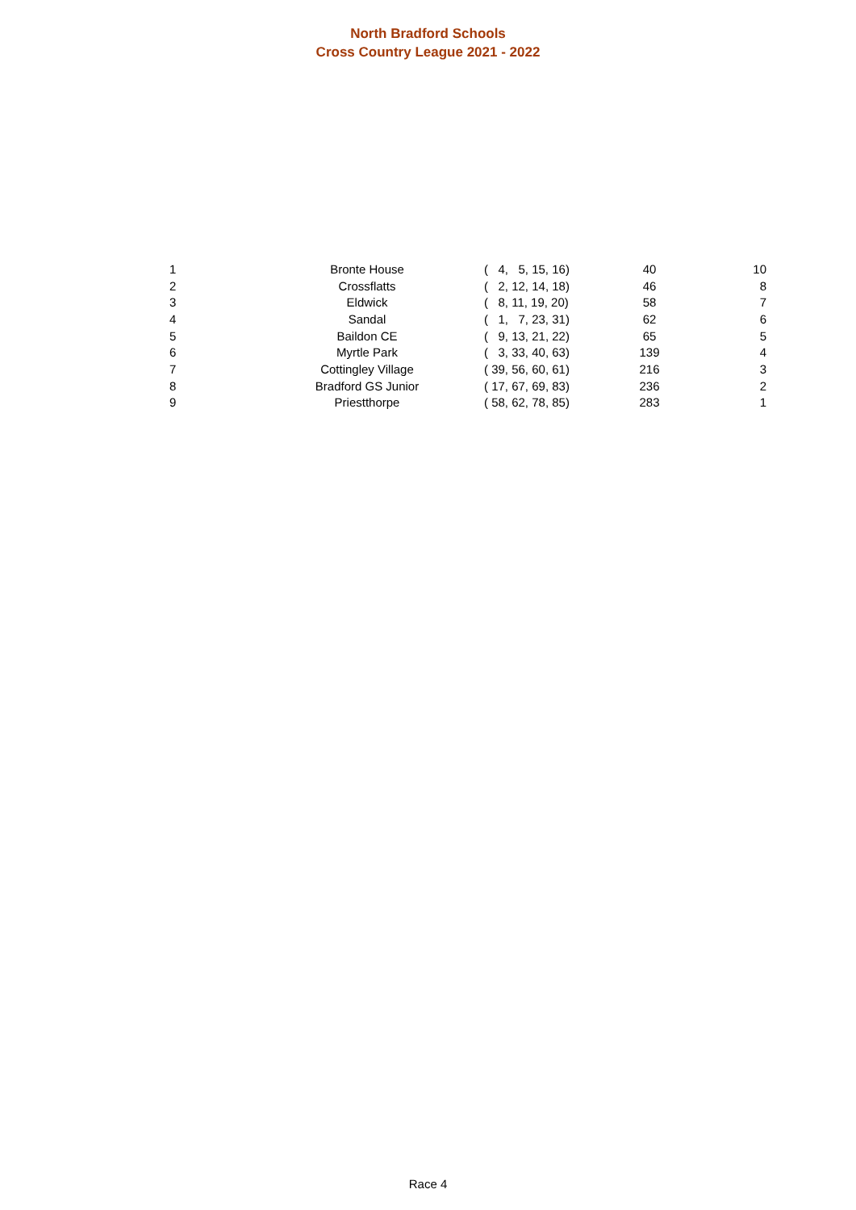North Bradford Schools
Cross Country League 2021 - 2022
| 1 | Bronte House | ( 4, 5, 15, 16) | 40 | 10 |
| 2 | Crossflatts | ( 2, 12, 14, 18) | 46 | 8 |
| 3 | Eldwick | ( 8, 11, 19, 20) | 58 | 7 |
| 4 | Sandal | ( 1, 7, 23, 31) | 62 | 6 |
| 5 | Baildon CE | ( 9, 13, 21, 22) | 65 | 5 |
| 6 | Myrtle Park | ( 3, 33, 40, 63) | 139 | 4 |
| 7 | Cottingley Village | ( 39, 56, 60, 61) | 216 | 3 |
| 8 | Bradford GS Junior | ( 17, 67, 69, 83) | 236 | 2 |
| 9 | Priestthorpe | ( 58, 62, 78, 85) | 283 | 1 |
Race 4